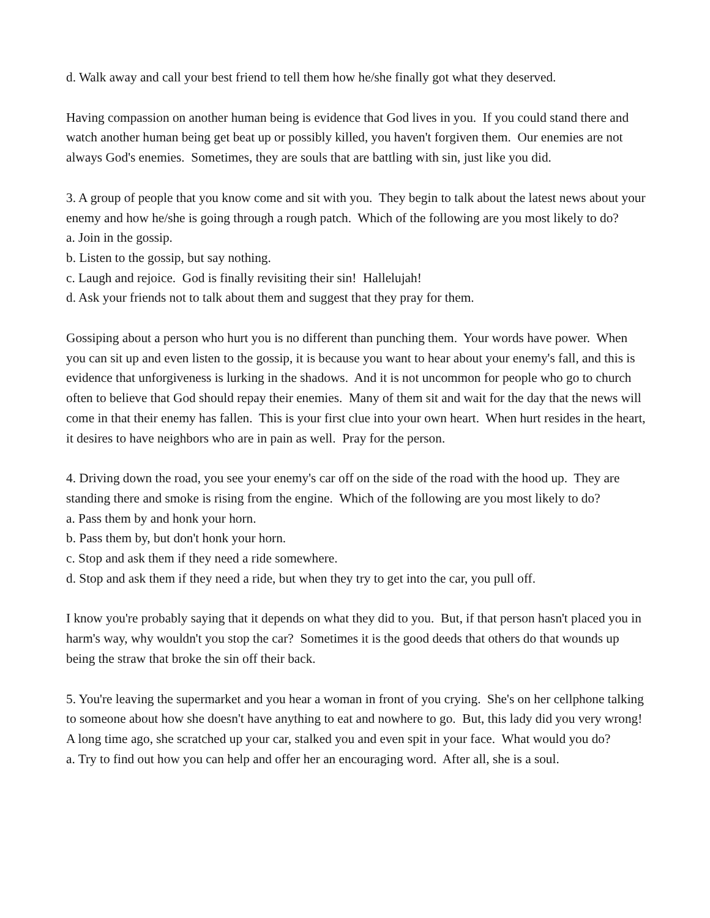d. Walk away and call your best friend to tell them how he/she finally got what they deserved.
Having compassion on another human being is evidence that God lives in you. If you could stand there and watch another human being get beat up or possibly killed, you haven't forgiven them. Our enemies are not always God's enemies. Sometimes, they are souls that are battling with sin, just like you did.
3. A group of people that you know come and sit with you. They begin to talk about the latest news about your enemy and how he/she is going through a rough patch. Which of the following are you most likely to do?
a. Join in the gossip.
b. Listen to the gossip, but say nothing.
c. Laugh and rejoice. God is finally revisiting their sin! Hallelujah!
d. Ask your friends not to talk about them and suggest that they pray for them.
Gossiping about a person who hurt you is no different than punching them. Your words have power. When you can sit up and even listen to the gossip, it is because you want to hear about your enemy's fall, and this is evidence that unforgiveness is lurking in the shadows. And it is not uncommon for people who go to church often to believe that God should repay their enemies. Many of them sit and wait for the day that the news will come in that their enemy has fallen. This is your first clue into your own heart. When hurt resides in the heart, it desires to have neighbors who are in pain as well. Pray for the person.
4. Driving down the road, you see your enemy's car off on the side of the road with the hood up. They are standing there and smoke is rising from the engine. Which of the following are you most likely to do?
a. Pass them by and honk your horn.
b. Pass them by, but don't honk your horn.
c. Stop and ask them if they need a ride somewhere.
d. Stop and ask them if they need a ride, but when they try to get into the car, you pull off.
I know you're probably saying that it depends on what they did to you. But, if that person hasn't placed you in harm's way, why wouldn't you stop the car? Sometimes it is the good deeds that others do that wounds up being the straw that broke the sin off their back.
5. You're leaving the supermarket and you hear a woman in front of you crying. She's on her cellphone talking to someone about how she doesn't have anything to eat and nowhere to go. But, this lady did you very wrong! A long time ago, she scratched up your car, stalked you and even spit in your face. What would you do?
a. Try to find out how you can help and offer her an encouraging word. After all, she is a soul.